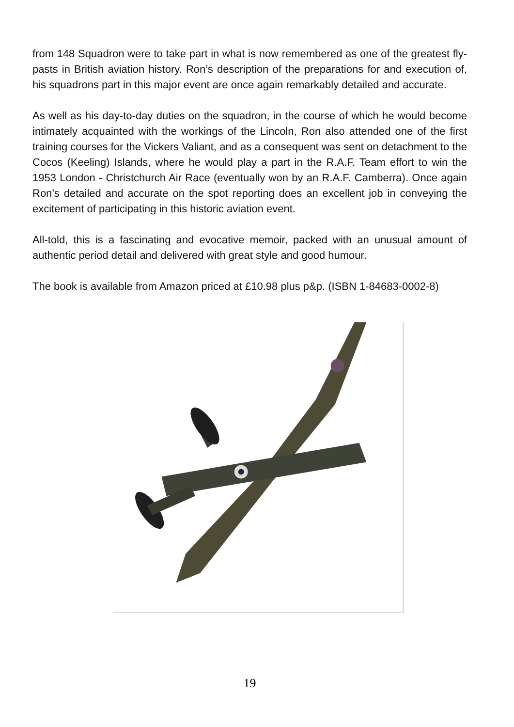from 148 Squadron were to take part in what is now remembered as one of the greatest fly-pasts in British aviation history. Ron’s description of the preparations for and execution of, his squadrons part in this major event are once again remarkably detailed and accurate.
As well as his day-to-day duties on the squadron, in the course of which he would become intimately acquainted with the workings of the Lincoln, Ron also attended one of the first training courses for the Vickers Valiant, and as a consequent was sent on detachment to the Cocos (Keeling) Islands, where he would play a part in the R.A.F. Team effort to win the 1953 London - Christchurch Air Race (eventually won by an R.A.F. Camberra). Once again Ron’s detailed and accurate on the spot reporting does an excellent job in conveying the excitement of participating in this historic aviation event.
All-told, this is a fascinating and evocative memoir, packed with an unusual amount of authentic period detail and delivered with great style and good humour.
The book is available from Amazon priced at £10.98 plus p&p. (ISBN 1-84683-0002-8)
19